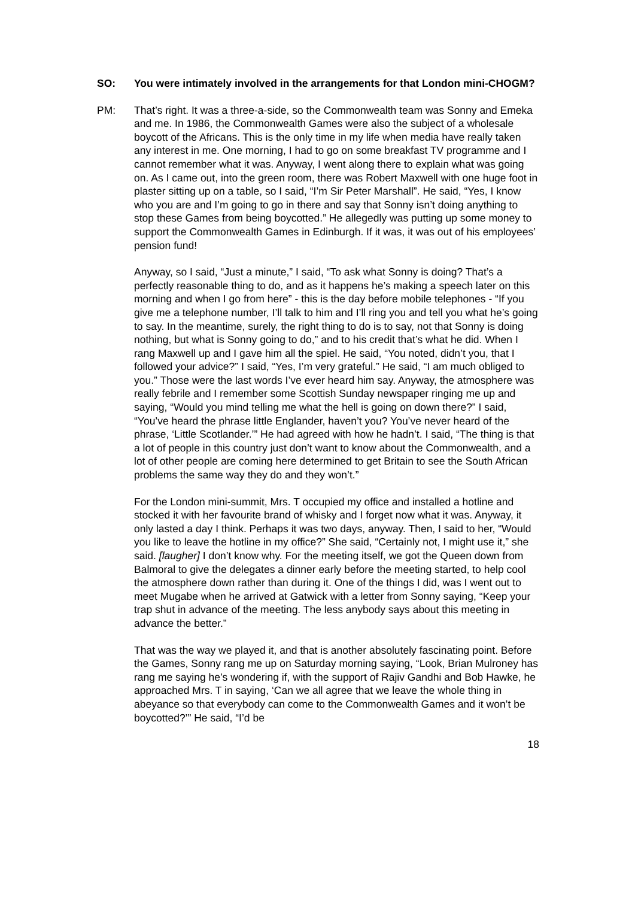SO: You were intimately involved in the arrangements for that London mini-CHOGM?
PM: That’s right. It was a three-a-side, so the Commonwealth team was Sonny and Emeka and me. In 1986, the Commonwealth Games were also the subject of a wholesale boycott of the Africans. This is the only time in my life when media have really taken any interest in me. One morning, I had to go on some breakfast TV programme and I cannot remember what it was. Anyway, I went along there to explain what was going on. As I came out, into the green room, there was Robert Maxwell with one huge foot in plaster sitting up on a table, so I said, “I’m Sir Peter Marshall”. He said, “Yes, I know who you are and I’m going to go in there and say that Sonny isn’t doing anything to stop these Games from being boycotted.” He allegedly was putting up some money to support the Commonwealth Games in Edinburgh. If it was, it was out of his employees’ pension fund!
Anyway, so I said, “Just a minute,” I said, “To ask what Sonny is doing? That’s a perfectly reasonable thing to do, and as it happens he’s making a speech later on this morning and when I go from here” - this is the day before mobile telephones - “If you give me a telephone number, I’ll talk to him and I’ll ring you and tell you what he’s going to say. In the meantime, surely, the right thing to do is to say, not that Sonny is doing nothing, but what is Sonny going to do,” and to his credit that’s what he did. When I rang Maxwell up and I gave him all the spiel. He said, “You noted, didn’t you, that I followed your advice?” I said, “Yes, I’m very grateful.” He said, “I am much obliged to you.” Those were the last words I’ve ever heard him say. Anyway, the atmosphere was really febrile and I remember some Scottish Sunday newspaper ringing me up and saying, “Would you mind telling me what the hell is going on down there?” I said, “You’ve heard the phrase little Englander, haven’t you? You’ve never heard of the phrase, ‘Little Scotlander.’” He had agreed with how he hadn’t. I said, “The thing is that a lot of people in this country just don’t want to know about the Commonwealth, and a lot of other people are coming here determined to get Britain to see the South African problems the same way they do and they won’t.”
For the London mini-summit, Mrs. T occupied my office and installed a hotline and stocked it with her favourite brand of whisky and I forget now what it was. Anyway, it only lasted a day I think. Perhaps it was two days, anyway. Then, I said to her, “Would you like to leave the hotline in my office?” She said, “Certainly not, I might use it,” she said. [laugher] I don’t know why. For the meeting itself, we got the Queen down from Balmoral to give the delegates a dinner early before the meeting started, to help cool the atmosphere down rather than during it. One of the things I did, was I went out to meet Mugabe when he arrived at Gatwick with a letter from Sonny saying, “Keep your trap shut in advance of the meeting. The less anybody says about this meeting in advance the better.”
That was the way we played it, and that is another absolutely fascinating point. Before the Games, Sonny rang me up on Saturday morning saying, “Look, Brian Mulroney has rang me saying he’s wondering if, with the support of Rajiv Gandhi and Bob Hawke, he approached Mrs. T in saying, ‘Can we all agree that we leave the whole thing in abeyance so that everybody can come to the Commonwealth Games and it won’t be boycotted?’” He said, “I’d be
18